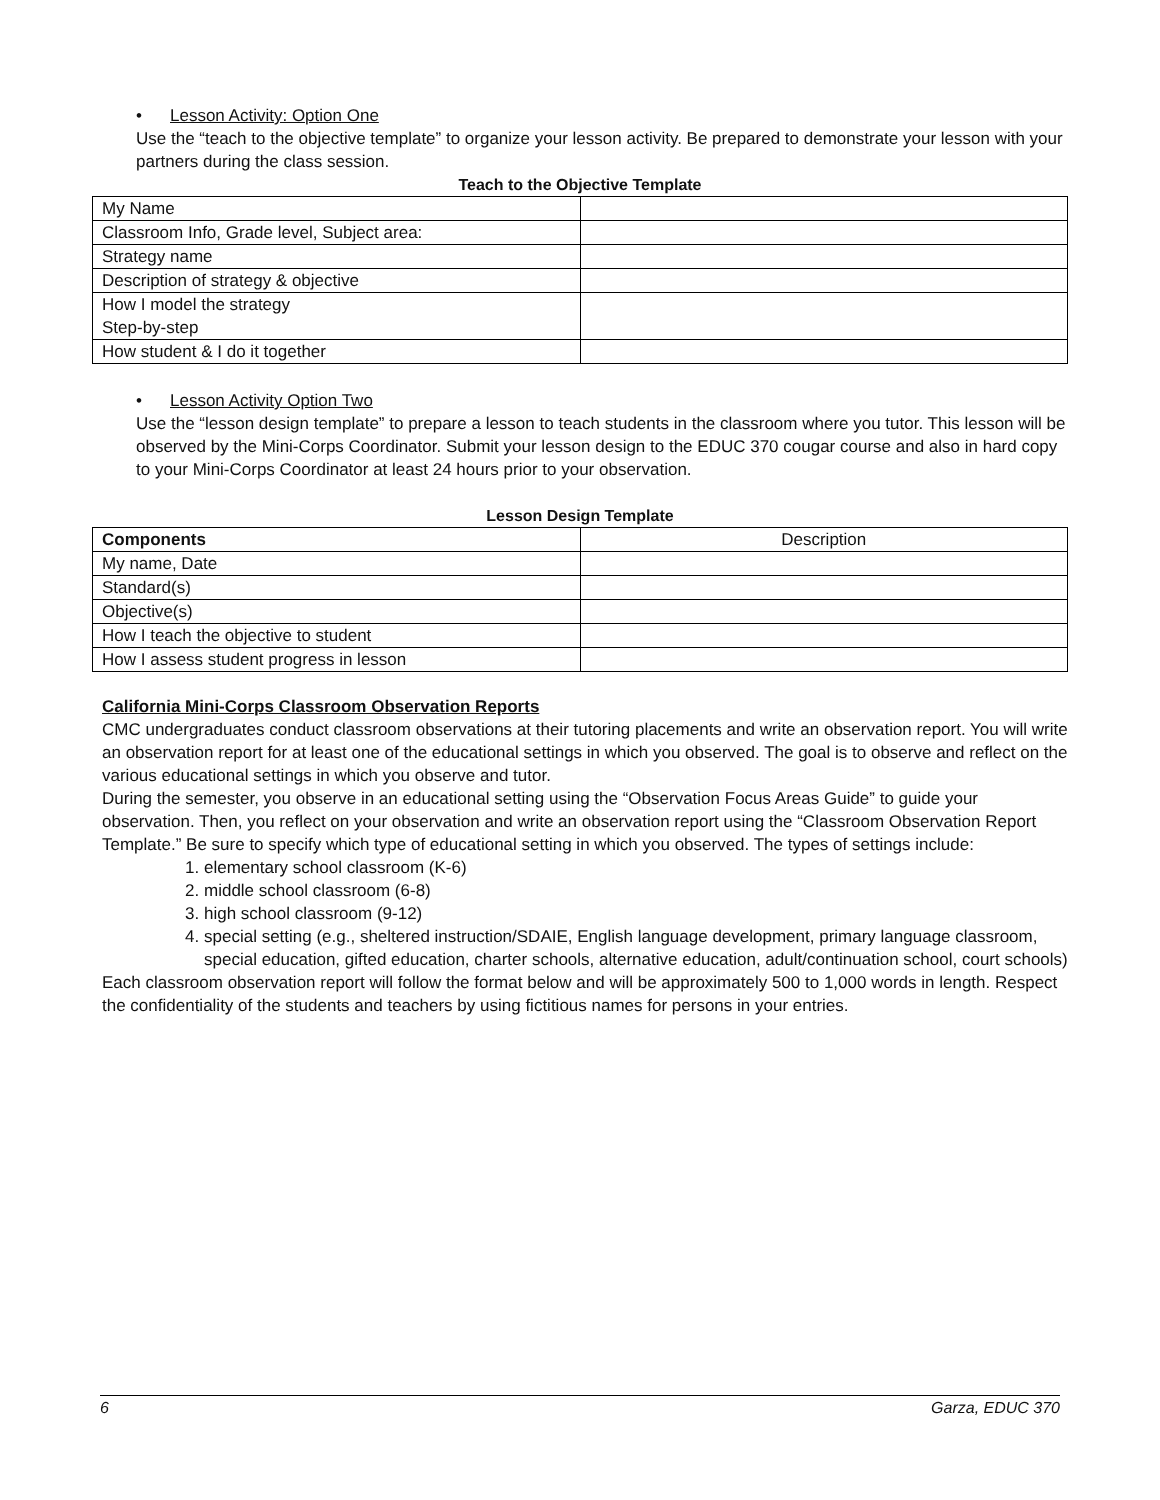• Lesson Activity: Option One
Use the “teach to the objective template” to organize your lesson activity. Be prepared to demonstrate your lesson with your partners during the class session.
Teach to the Objective Template
| My Name | |
| Classroom Info, Grade level, Subject area: | |
| Strategy name | |
| Description of strategy & objective | |
| How I model the strategy Step-by-step | |
| How student & I do it together | |
• Lesson Activity Option Two
Use the “lesson design template” to prepare a lesson to teach students in the classroom where you tutor. This lesson will be observed by the Mini-Corps Coordinator. Submit your lesson design to the EDUC 370 cougar course and also in hard copy to your Mini-Corps Coordinator at least 24 hours prior to your observation.
Lesson Design Template
| Components | Description |
| --- | --- |
| My name, Date | |
| Standard(s) | |
| Objective(s) | |
| How I teach the objective to student | |
| How I assess student progress in lesson | |
California Mini-Corps Classroom Observation Reports
CMC undergraduates conduct classroom observations at their tutoring placements and write an observation report. You will write an observation report for at least one of the educational settings in which you observed. The goal is to observe and reflect on the various educational settings in which you observe and tutor.
During the semester, you observe in an educational setting using the “Observation Focus Areas Guide” to guide your observation. Then, you reflect on your observation and write an observation report using the “Classroom Observation Report Template.” Be sure to specify which type of educational setting in which you observed. The types of settings include:
1. elementary school classroom (K-6)
2. middle school classroom (6-8)
3. high school classroom (9-12)
4. special setting (e.g., sheltered instruction/SDAIE, English language development, primary language classroom, special education, gifted education, charter schools, alternative education, adult/continuation school, court schools)
Each classroom observation report will follow the format below and will be approximately 500 to 1,000 words in length. Respect the confidentiality of the students and teachers by using fictitious names for persons in your entries.
6 Garza, EDUC 370